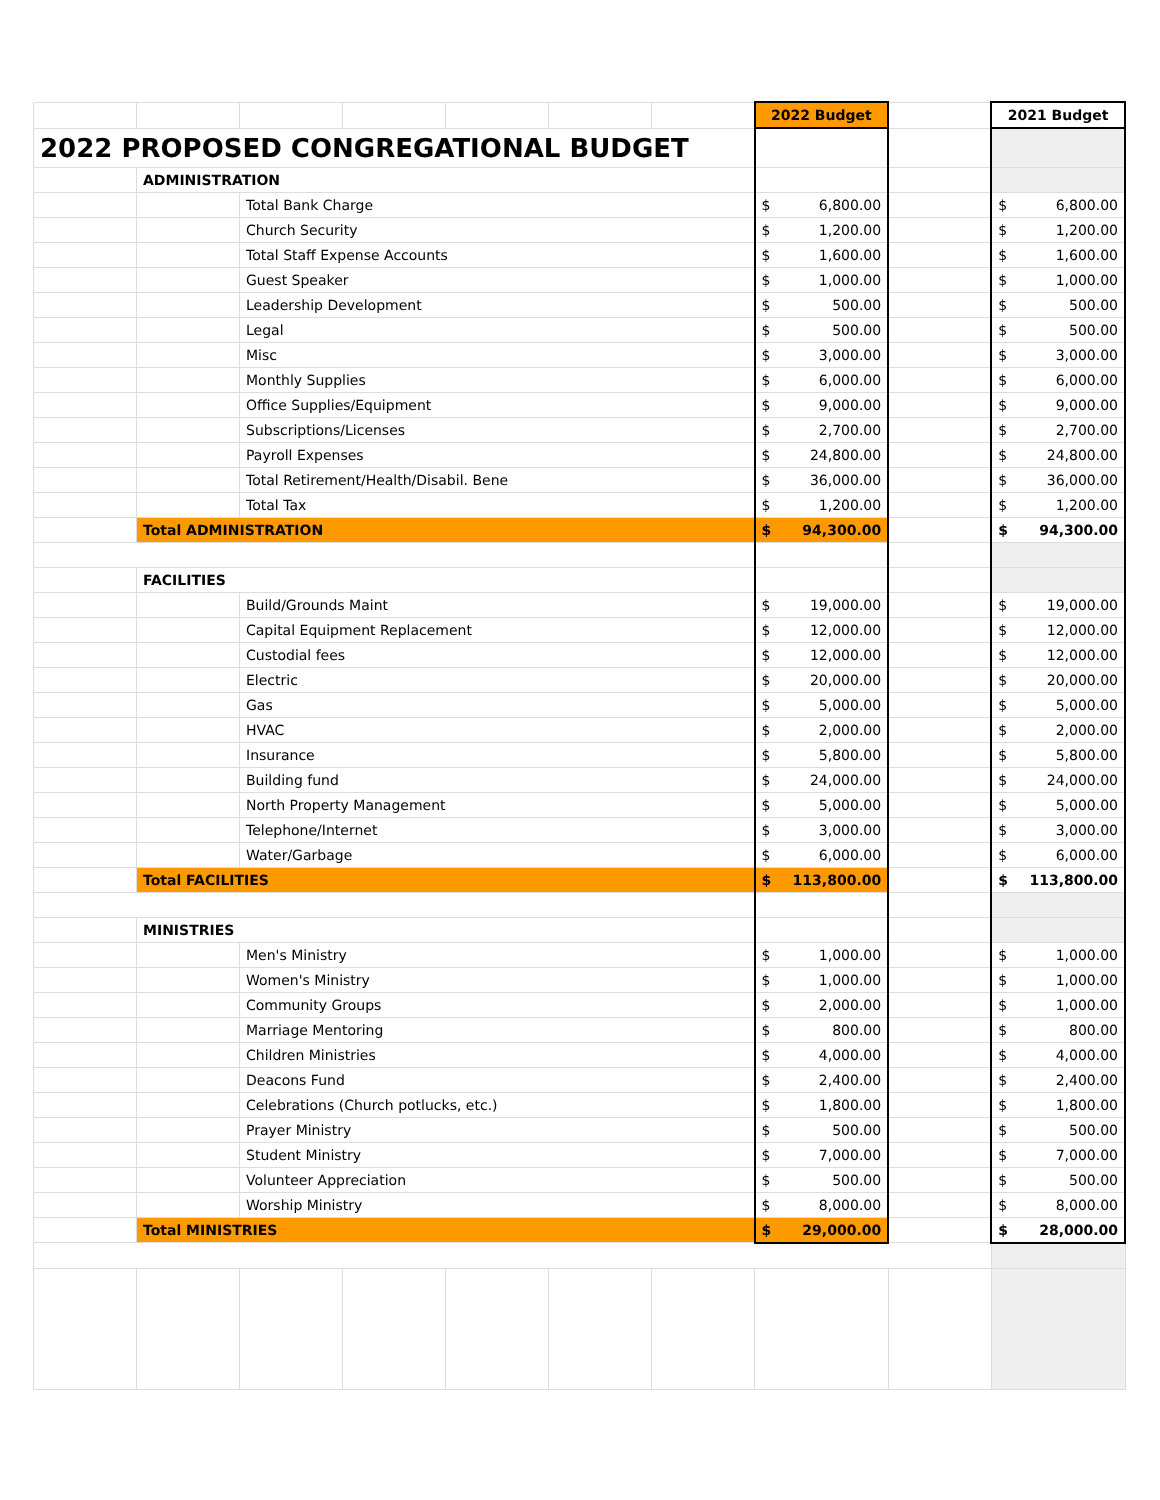| | | | | | | | 2022 Budget | | 2021 Budget |
| 2022 PROPOSED CONGREGATIONAL BUDGET | | | | | | | | | |
| | ADMINISTRATION | | | | | | | | |
| | | Total Bank Charge | | | | | $ 6,800.00 | | $ 6,800.00 |
| | | Church Security | | | | | $ 1,200.00 | | $ 1,200.00 |
| | | Total Staff Expense Accounts | | | | | $ 1,600.00 | | $ 1,600.00 |
| | | Guest Speaker | | | | | $ 1,000.00 | | $ 1,000.00 |
| | | Leadership Development | | | | | $ 500.00 | | $ 500.00 |
| | | Legal | | | | | $ 500.00 | | $ 500.00 |
| | | Misc | | | | | $ 3,000.00 | | $ 3,000.00 |
| | | Monthly Supplies | | | | | $ 6,000.00 | | $ 6,000.00 |
| | | Office Supplies/Equipment | | | | | $ 9,000.00 | | $ 9,000.00 |
| | | Subscriptions/Licenses | | | | | $ 2,700.00 | | $ 2,700.00 |
| | | Payroll Expenses | | | | | $ 24,800.00 | | $ 24,800.00 |
| | | Total Retirement/Health/Disabil. Bene | | | | | $ 36,000.00 | | $ 36,000.00 |
| | | Total Tax | | | | | $ 1,200.00 | | $ 1,200.00 |
| | Total ADMINISTRATION | | | | | | $ 94,300.00 | | $ 94,300.00 |
| | FACILITIES | | | | | | | | |
| | | Build/Grounds Maint | | | | | $ 19,000.00 | | $ 19,000.00 |
| | | Capital Equipment Replacement | | | | | $ 12,000.00 | | $ 12,000.00 |
| | | Custodial fees | | | | | $ 12,000.00 | | $ 12,000.00 |
| | | Electric | | | | | $ 20,000.00 | | $ 20,000.00 |
| | | Gas | | | | | $ 5,000.00 | | $ 5,000.00 |
| | | HVAC | | | | | $ 2,000.00 | | $ 2,000.00 |
| | | Insurance | | | | | $ 5,800.00 | | $ 5,800.00 |
| | | Building fund | | | | | $ 24,000.00 | | $ 24,000.00 |
| | | North Property Management | | | | | $ 5,000.00 | | $ 5,000.00 |
| | | Telephone/Internet | | | | | $ 3,000.00 | | $ 3,000.00 |
| | | Water/Garbage | | | | | $ 6,000.00 | | $ 6,000.00 |
| | Total FACILITIES | | | | | | $ 113,800.00 | | $ 113,800.00 |
| | MINISTRIES | | | | | | | | |
| | | Men's Ministry | | | | | $ 1,000.00 | | $ 1,000.00 |
| | | Women's Ministry | | | | | $ 1,000.00 | | $ 1,000.00 |
| | | Community Groups | | | | | $ 2,000.00 | | $ 1,000.00 |
| | | Marriage Mentoring | | | | | $ 800.00 | | $ 800.00 |
| | | Children Ministries | | | | | $ 4,000.00 | | $ 4,000.00 |
| | | Deacons Fund | | | | | $ 2,400.00 | | $ 2,400.00 |
| | | Celebrations (Church potlucks, etc.) | | | | | $ 1,800.00 | | $ 1,800.00 |
| | | Prayer Ministry | | | | | $ 500.00 | | $ 500.00 |
| | | Student Ministry | | | | | $ 7,000.00 | | $ 7,000.00 |
| | | Volunteer Appreciation | | | | | $ 500.00 | | $ 500.00 |
| | | Worship Ministry | | | | | $ 8,000.00 | | $ 8,000.00 |
| | Total MINISTRIES | | | | | | $ 29,000.00 | | $ 28,000.00 |